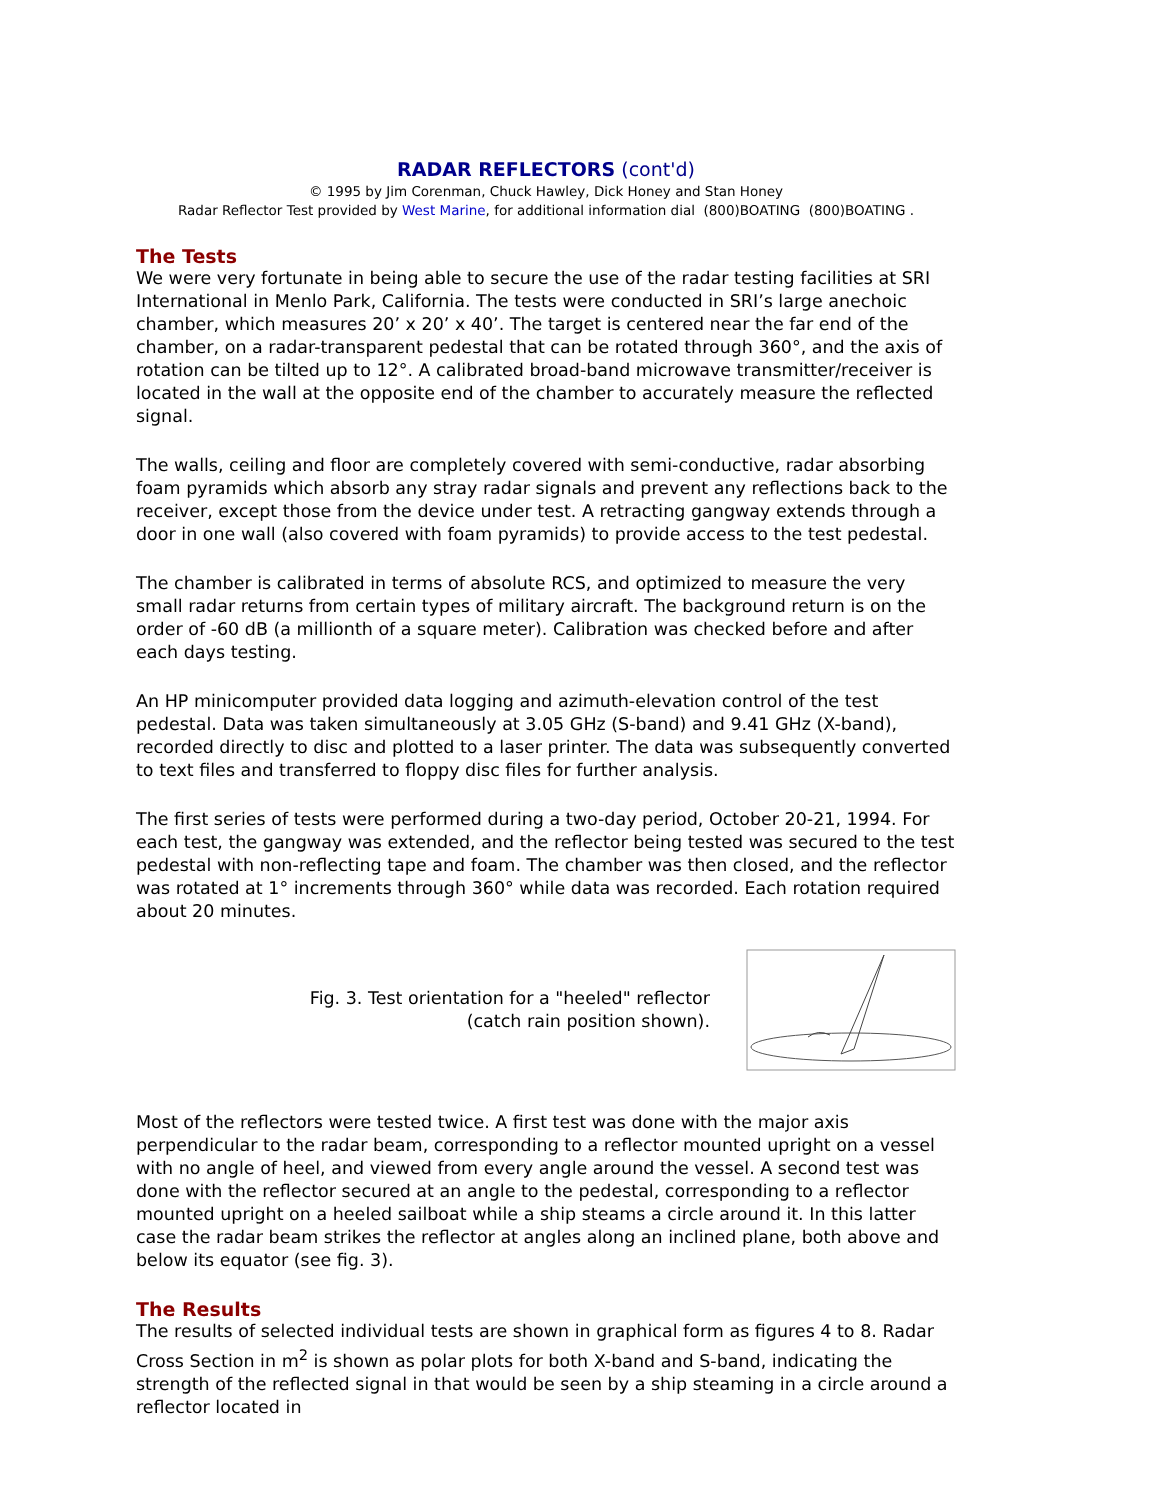RADAR REFLECTORS (cont'd)
© 1995 by Jim Corenman, Chuck Hawley, Dick Honey and Stan Honey
Radar Reflector Test provided by West Marine, for additional information dial (800)BOATING (800)BOATING .
The Tests
We were very fortunate in being able to secure the use of the radar testing facilities at SRI International in Menlo Park, California. The tests were conducted in SRI’s large anechoic chamber, which measures 20’ x 20’ x 40’. The target is centered near the far end of the chamber, on a radar-transparent pedestal that can be rotated through 360°, and the axis of rotation can be tilted up to 12°. A calibrated broad-band microwave transmitter/receiver is located in the wall at the opposite end of the chamber to accurately measure the reflected signal.
The walls, ceiling and floor are completely covered with semi-conductive, radar absorbing foam pyramids which absorb any stray radar signals and prevent any reflections back to the receiver, except those from the device under test. A retracting gangway extends through a door in one wall (also covered with foam pyramids) to provide access to the test pedestal.
The chamber is calibrated in terms of absolute RCS, and optimized to measure the very small radar returns from certain types of military aircraft. The background return is on the order of -60 dB (a millionth of a square meter). Calibration was checked before and after each days testing.
An HP minicomputer provided data logging and azimuth-elevation control of the test pedestal. Data was taken simultaneously at 3.05 GHz (S-band) and 9.41 GHz (X-band), recorded directly to disc and plotted to a laser printer. The data was subsequently converted to text files and transferred to floppy disc files for further analysis.
The first series of tests were performed during a two-day period, October 20-21, 1994. For each test, the gangway was extended, and the reflector being tested was secured to the test pedestal with non-reflecting tape and foam. The chamber was then closed, and the reflector was rotated at 1° increments through 360° while data was recorded. Each rotation required about 20 minutes.
Fig. 3. Test orientation for a "heeled" reflector
(catch rain position shown).
Most of the reflectors were tested twice. A first test was done with the major axis perpendicular to the radar beam, corresponding to a reflector mounted upright on a vessel with no angle of heel, and viewed from every angle around the vessel. A second test was done with the reflector secured at an angle to the pedestal, corresponding to a reflector mounted upright on a heeled sailboat while a ship steams a circle around it. In this latter case the radar beam strikes the reflector at angles along an inclined plane, both above and below its equator (see fig. 3).
The Results
The results of selected individual tests are shown in graphical form as figures 4 to 8. Radar Cross Section in m<sup>2</sup> is shown as polar plots for both X-band and S-band, indicating the strength of the reflected signal in that would be seen by a ship steaming in a circle around a reflector located in